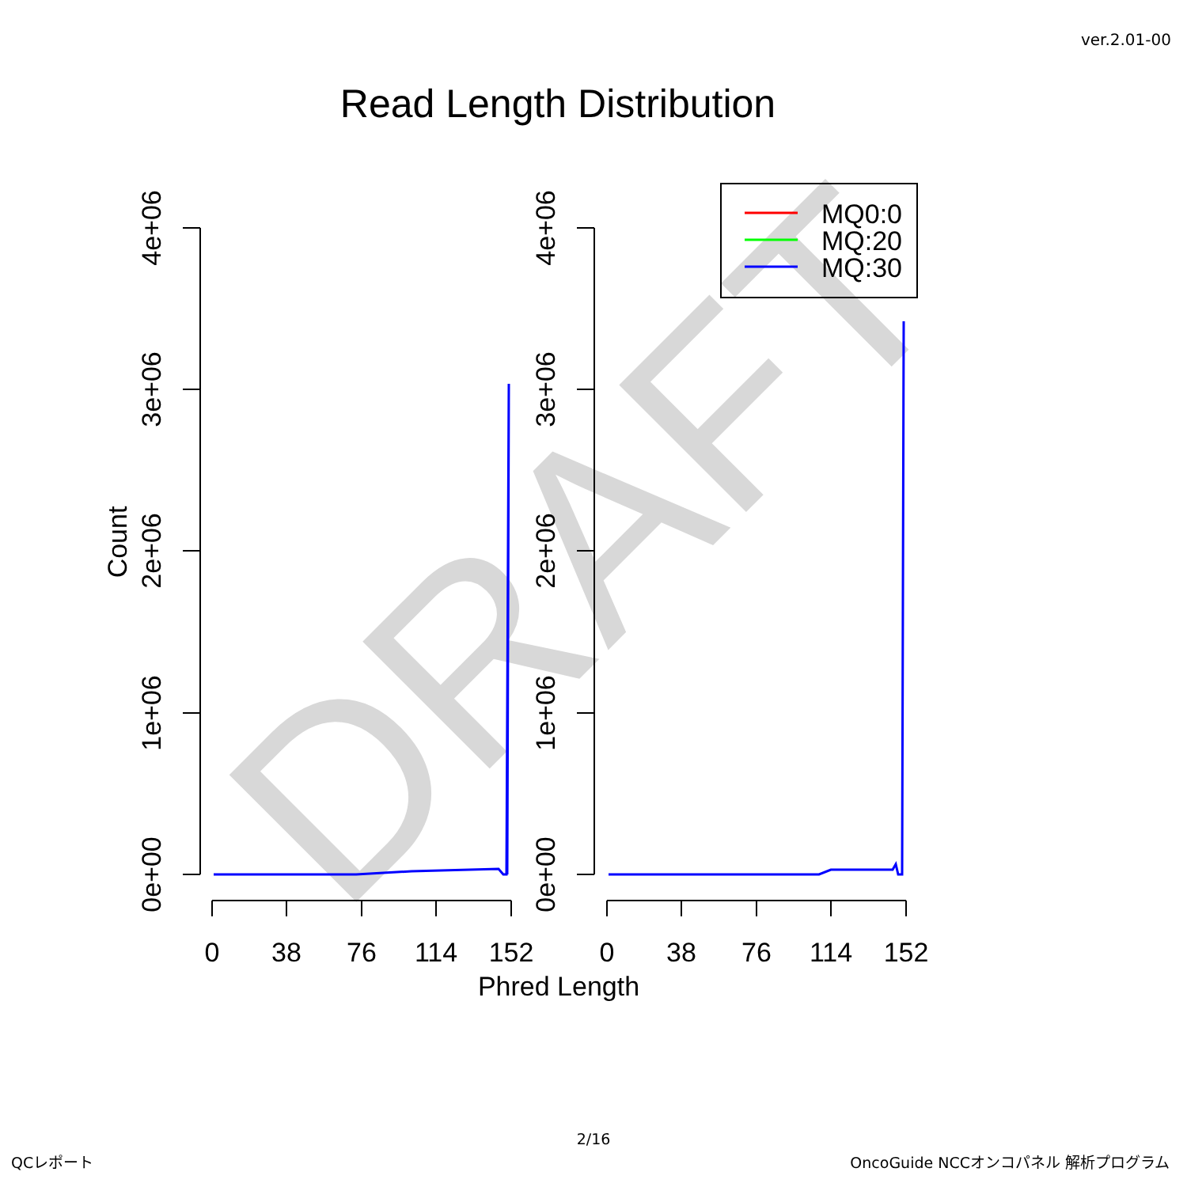ver.2.01-00
Read Length Distribution
DRAFT
4e+06
3e+06
2e+06
1e+06
0e+00
4e+06
3e+06
2e+06
1e+06
0e+00
Count
0
38
76
114
152
0
38
76
114
152
Phred Length
MQ0:0
MQ:20
MQ:30
2/16
QCレポート OncoGuide NCCオンコパネル 解析プログラム